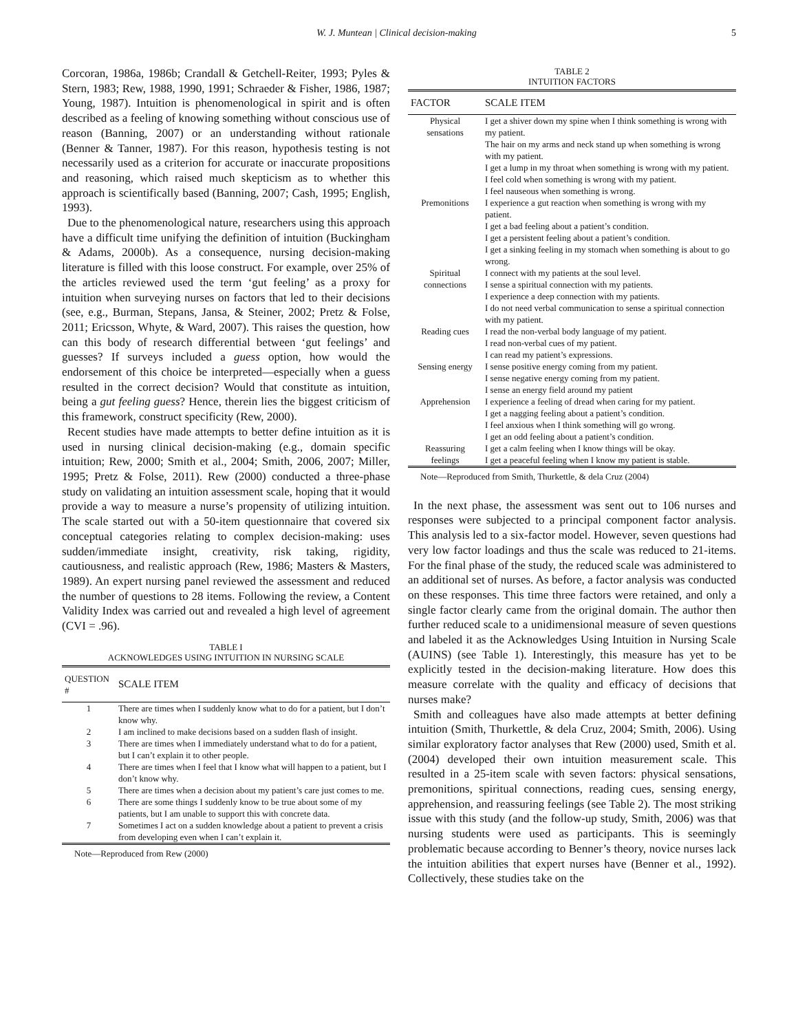W. J. Muntean | Clinical decision-making 5
Corcoran, 1986a, 1986b; Crandall & Getchell-Reiter, 1993; Pyles & Stern, 1983; Rew, 1988, 1990, 1991; Schraeder & Fisher, 1986, 1987; Young, 1987). Intuition is phenomenological in spirit and is often described as a feeling of knowing something without conscious use of reason (Banning, 2007) or an understanding without rationale (Benner & Tanner, 1987). For this reason, hypothesis testing is not necessarily used as a criterion for accurate or inaccurate propositions and reasoning, which raised much skepticism as to whether this approach is scientifically based (Banning, 2007; Cash, 1995; English, 1993).
Due to the phenomenological nature, researchers using this approach have a difficult time unifying the definition of intuition (Buckingham & Adams, 2000b). As a consequence, nursing decision-making literature is filled with this loose construct. For example, over 25% of the articles reviewed used the term ‘gut feeling’ as a proxy for intuition when surveying nurses on factors that led to their decisions (see, e.g., Burman, Stepans, Jansa, & Steiner, 2002; Pretz & Folse, 2011; Ericsson, Whyte, & Ward, 2007). This raises the question, how can this body of research differential between ‘gut feelings’ and guesses? If surveys included a guess option, how would the endorsement of this choice be interpreted—especially when a guess resulted in the correct decision? Would that constitute as intuition, being a gut feeling guess? Hence, therein lies the biggest criticism of this framework, construct specificity (Rew, 2000).
Recent studies have made attempts to better define intuition as it is used in nursing clinical decision-making (e.g., domain specific intuition; Rew, 2000; Smith et al., 2004; Smith, 2006, 2007; Miller, 1995; Pretz & Folse, 2011). Rew (2000) conducted a three-phase study on validating an intuition assessment scale, hoping that it would provide a way to measure a nurse’s propensity of utilizing intuition. The scale started out with a 50-item questionnaire that covered six conceptual categories relating to complex decision-making: uses sudden/immediate insight, creativity, risk taking, rigidity, cautiousness, and realistic approach (Rew, 1986; Masters & Masters, 1989). An expert nursing panel reviewed the assessment and reduced the number of questions to 28 items. Following the review, a Content Validity Index was carried out and revealed a high level of agreement (CVI = .96).
TABLE I
ACKNOWLEDGES USING INTUITION IN NURSING SCALE
| QUESTION # | SCALE ITEM |
| --- | --- |
| 1 | There are times when I suddenly know what to do for a patient, but I don’t know why. |
| 2 | I am inclined to make decisions based on a sudden flash of insight. |
| 3 | There are times when I immediately understand what to do for a patient, but I can’t explain it to other people. |
| 4 | There are times when I feel that I know what will happen to a patient, but I don’t know why. |
| 5 | There are times when a decision about my patient’s care just comes to me. |
| 6 | There are some things I suddenly know to be true about some of my patients, but I am unable to support this with concrete data. |
| 7 | Sometimes I act on a sudden knowledge about a patient to prevent a crisis from developing even when I can’t explain it. |
Note—Reproduced from Rew (2000)
TABLE 2
INTUITION FACTORS
| FACTOR | SCALE ITEM |
| --- | --- |
| Physical sensations | I get a shiver down my spine when I think something is wrong with my patient. The hair on my arms and neck stand up when something is wrong with my patient. I get a lump in my throat when something is wrong with my patient. I feel cold when something is wrong with my patient. I feel nauseous when something is wrong. |
| Premonitions | I experience a gut reaction when something is wrong with my patient. I get a bad feeling about a patient’s condition. I get a persistent feeling about a patient’s condition. I get a sinking feeling in my stomach when something is about to go wrong. |
| Spiritual connections | I connect with my patients at the soul level. I sense a spiritual connection with my patients. I experience a deep connection with my patients. I do not need verbal communication to sense a spiritual connection with my patient. |
| Reading cues | I read the non-verbal body language of my patient. I read non-verbal cues of my patient. I can read my patient’s expressions. |
| Sensing energy | I sense positive energy coming from my patient. I sense negative energy coming from my patient. I sense an energy field around my patient |
| Apprehension | I experience a feeling of dread when caring for my patient. I get a nagging feeling about a patient’s condition. I feel anxious when I think something will go wrong. I get an odd feeling about a patient’s condition. |
| Reassuring feelings | I get a calm feeling when I know things will be okay. I get a peaceful feeling when I know my patient is stable. |
Note—Reproduced from Smith, Thurkettle, & dela Cruz (2004)
In the next phase, the assessment was sent out to 106 nurses and responses were subjected to a principal component factor analysis. This analysis led to a six-factor model. However, seven questions had very low factor loadings and thus the scale was reduced to 21-items. For the final phase of the study, the reduced scale was administered to an additional set of nurses. As before, a factor analysis was conducted on these responses. This time three factors were retained, and only a single factor clearly came from the original domain. The author then further reduced scale to a unidimensional measure of seven questions and labeled it as the Acknowledges Using Intuition in Nursing Scale (AUINS) (see Table 1). Interestingly, this measure has yet to be explicitly tested in the decision-making literature. How does this measure correlate with the quality and efficacy of decisions that nurses make?
Smith and colleagues have also made attempts at better defining intuition (Smith, Thurkettle, & dela Cruz, 2004; Smith, 2006). Using similar exploratory factor analyses that Rew (2000) used, Smith et al. (2004) developed their own intuition measurement scale. This resulted in a 25-item scale with seven factors: physical sensations, premonitions, spiritual connections, reading cues, sensing energy, apprehension, and reassuring feelings (see Table 2). The most striking issue with this study (and the follow-up study, Smith, 2006) was that nursing students were used as participants. This is seemingly problematic because according to Benner’s theory, novice nurses lack the intuition abilities that expert nurses have (Benner et al., 1992). Collectively, these studies take on the